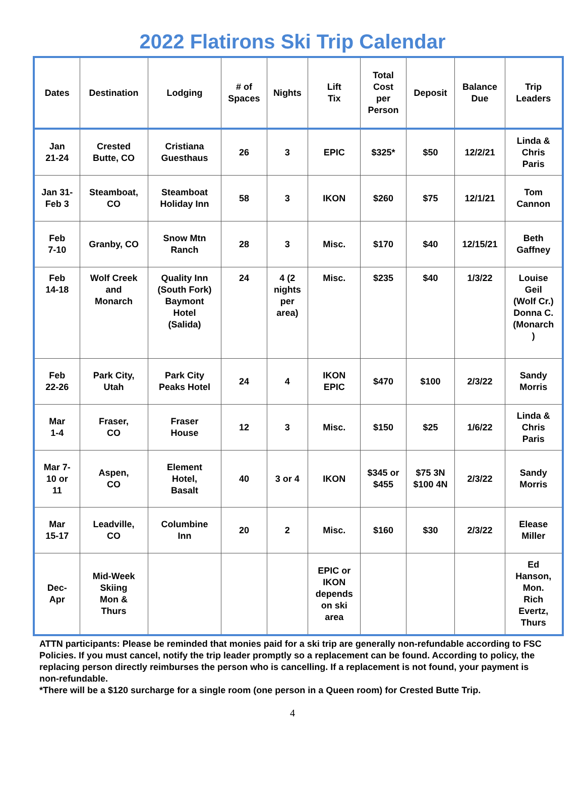2022 Flatirons Ski Trip Calendar
| Dates | Destination | Lodging | # of Spaces | Nights | Lift Tix | Total Cost per Person | Deposit | Balance Due | Trip Leaders |
| --- | --- | --- | --- | --- | --- | --- | --- | --- | --- |
| Jan 21-24 | Crested Butte, CO | Cristiana Guesthaus | 26 | 3 | EPIC | $325* | $50 | 12/2/21 | Linda & Chris Paris |
| Jan 31- Feb 3 | Steamboat, CO | Steamboat Holiday Inn | 58 | 3 | IKON | $260 | $75 | 12/1/21 | Tom Cannon |
| Feb 7-10 | Granby, CO | Snow Mtn Ranch | 28 | 3 | Misc. | $170 | $40 | 12/15/21 | Beth Gaffney |
| Feb 14-18 | Wolf Creek and Monarch | Quality Inn (South Fork) Baymont Hotel (Salida) | 24 | 4 (2 nights per area) | Misc. | $235 | $40 | 1/3/22 | Louise Geil (Wolf Cr.) Donna C. (Monarch ) |
| Feb 22-26 | Park City, Utah | Park City Peaks Hotel | 24 | 4 | IKON EPIC | $470 | $100 | 2/3/22 | Sandy Morris |
| Mar 1-4 | Fraser, CO | Fraser House | 12 | 3 | Misc. | $150 | $25 | 1/6/22 | Linda & Chris Paris |
| Mar 7- 10 or 11 | Aspen, CO | Element Hotel, Basalt | 40 | 3 or 4 | IKON | $345 or $455 | $75 3N $100 4N | 2/3/22 | Sandy Morris |
| Mar 15-17 | Leadville, CO | Columbine Inn | 20 | 2 | Misc. | $160 | $30 | 2/3/22 | Elease Miller |
| Dec- Apr | Mid-Week Skiing Mon & Thurs | | | | EPIC or IKON depends on ski area | | | | Ed Hanson, Mon. Rich Evertz, Thurs |
ATTN participants: Please be reminded that monies paid for a ski trip are generally non-refundable according to FSC Policies. If you must cancel, notify the trip leader promptly so a replacement can be found. According to policy, the replacing person directly reimburses the person who is cancelling. If a replacement is not found, your payment is non-refundable.
*There will be a $120 surcharge for a single room (one person in a Queen room) for Crested Butte Trip.
4